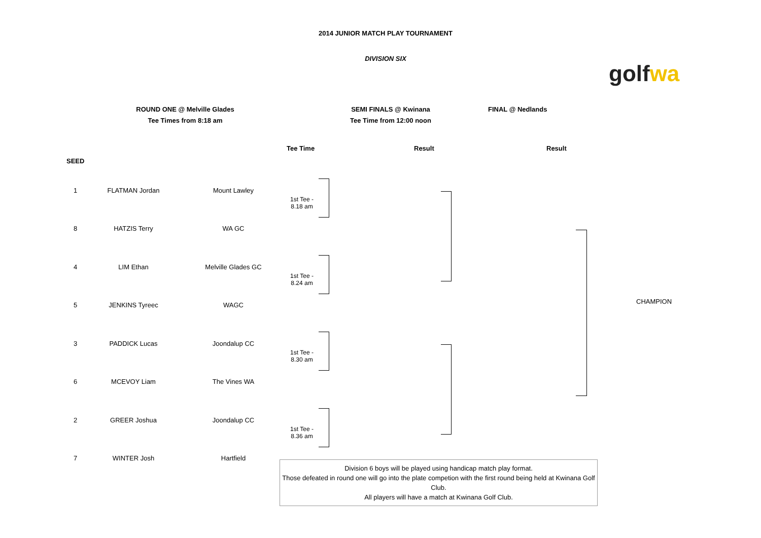2014 JUNIOR MATCH PLAY TOURNAMENT
DIVISION SIX
golf wa
ROUND ONE @ Melville Glades
Tee Times from 8:18 am
SEMI FINALS @ Kwinana
Tee Time from 12:00 noon
FINAL @ Nedlands
Tee Time Result Result
SEED
| 1 | FLATMAN Jordan | Mount Lawley |
| 8 | HATZIS Terry | WA GC |
| 4 | LIM Ethan | Melville Glades GC |
| 5 | JENKINS Tyreec | WAGC |
| 3 | PADDICK Lucas | Joondalup CC |
| 6 | MCEVOY Liam | The Vines WA |
| 2 | GREER Joshua | Joondalup CC |
| 7 | WINTER Josh | Hartfield |
1st Tee -
8.18 am
1st Tee -
8.24 am
1st Tee -
8.30 am
1st Tee -
8.36 am
CHAMPION
Division 6 boys will be played using handicap match play format.
Those defeated in round one will go into the plate competion with the first round being held at Kwinana Golf Club.
All players will have a match at Kwinana Golf Club.